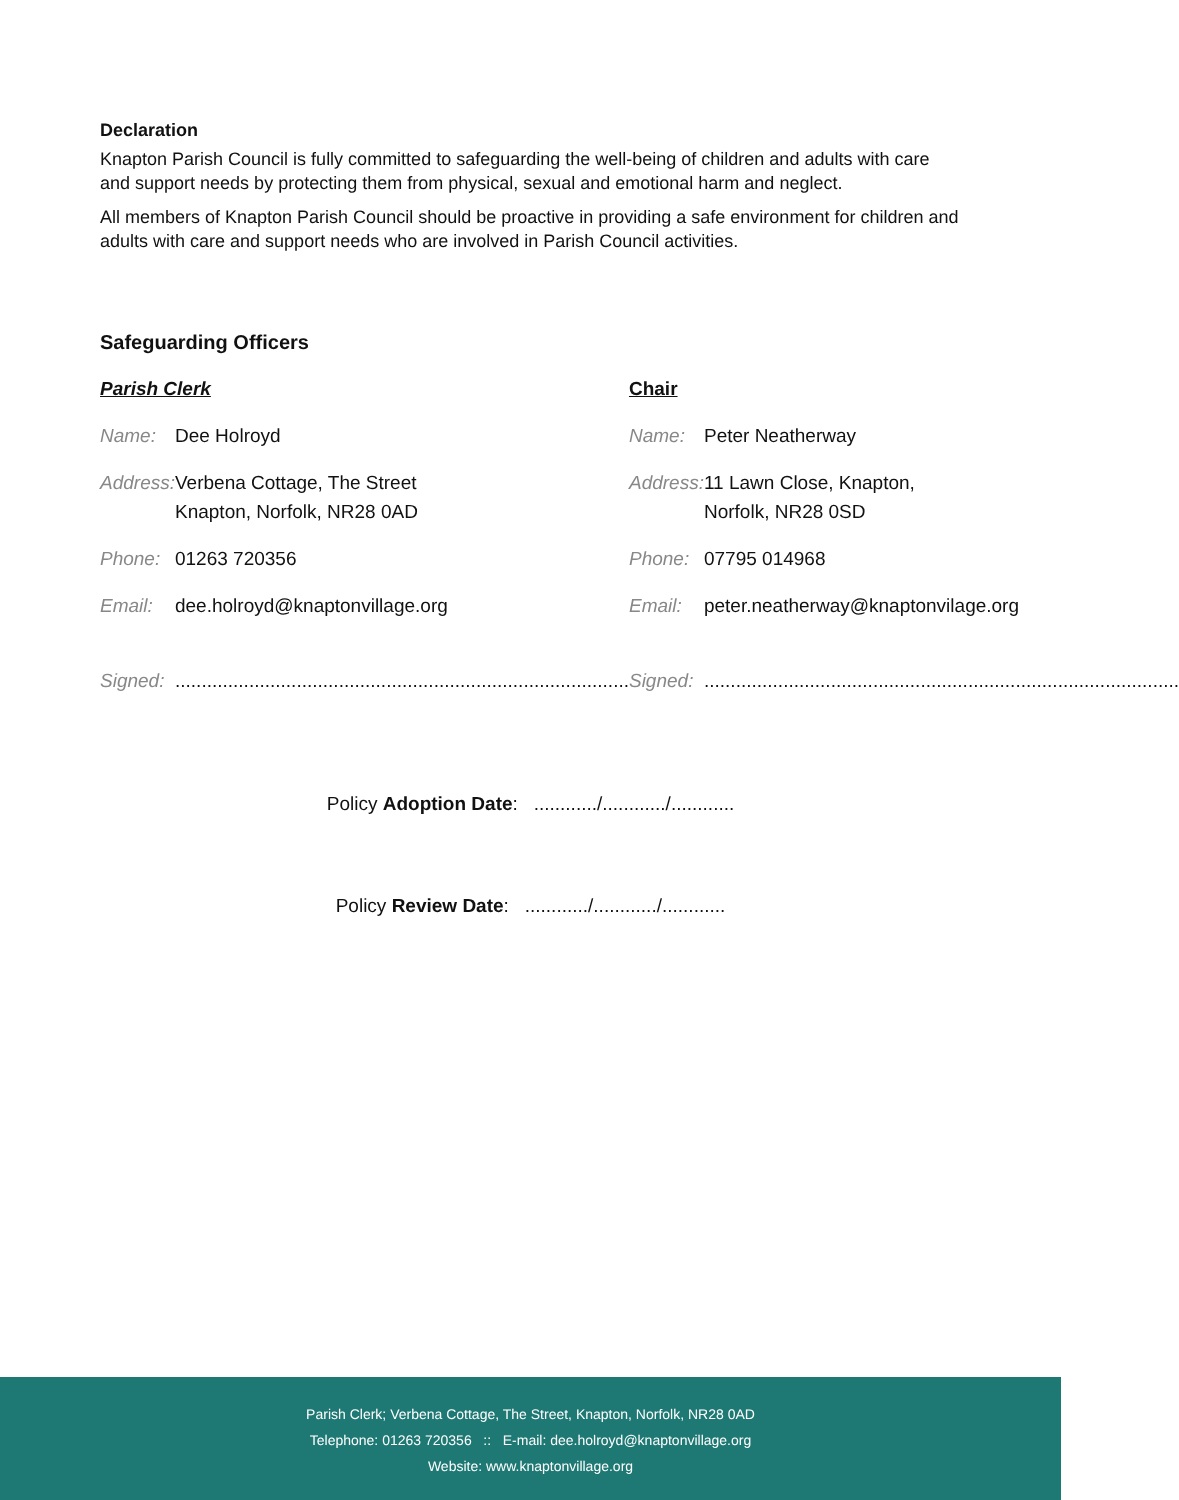Declaration
Knapton Parish Council is fully committed to safeguarding the well-being of children and adults with care and support needs by protecting them from physical, sexual and emotional harm and neglect.
All members of Knapton Parish Council should be proactive in providing a safe environment for children and adults with care and support needs who are involved in Parish Council activities.
Safeguarding Officers
| Parish Clerk | | Chair | |
| Name: | Dee Holroyd | Name: | Peter Neatherway |
| Address: | Verbena Cottage, The Street Knapton, Norfolk, NR28 0AD | Address: | 11 Lawn Close, Knapton, Norfolk, NR28 0SD |
| Phone: | 01263 720356 | Phone: | 07795 014968 |
| Email: | dee.holroyd@knaptonvillage.org | Email: | peter.neatherway@knaptonvilage.org |
| Signed: | ...................................................................................... | Signed: | .......................................................................................... |
Policy Adoption Date: ............/............/............
Policy Review Date: ............/............/............
Parish Clerk; Verbena Cottage, The Street, Knapton, Norfolk, NR28 0AD
Telephone: 01263 720356 :: E-mail: dee.holroyd@knaptonvillage.org
Website: www.knaptonvillage.org